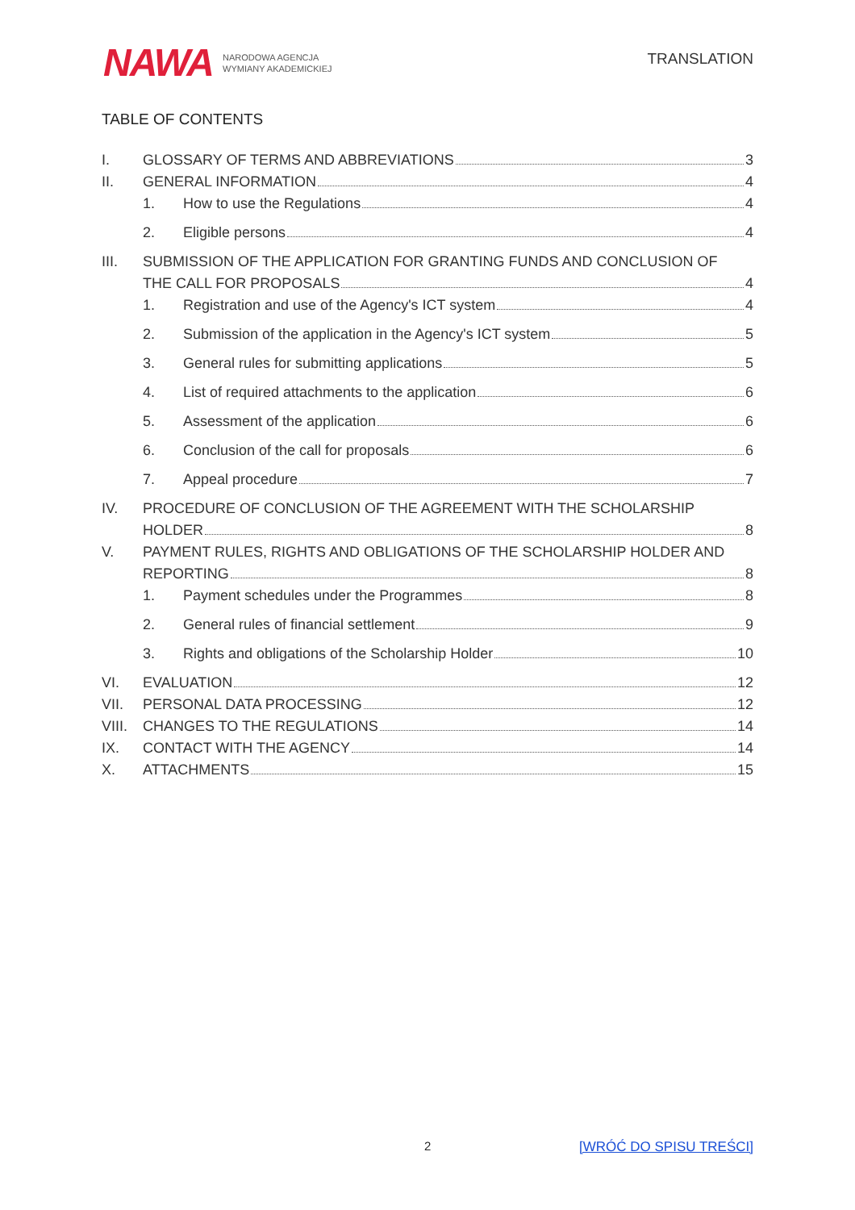NAWA NARODOWA AGENCJA
WYMIANY AKADEMICKIEJ
TRANSLATION
TABLE OF CONTENTS
I. GLOSSARY OF TERMS AND ABBREVIATIONS 3
II. GENERAL INFORMATION 4
1. How to use the Regulations 4
2. Eligible persons 4
III. SUBMISSION OF THE APPLICATION FOR GRANTING FUNDS AND CONCLUSION OF
THE CALL FOR PROPOSALS 4
1. Registration and use of the Agency's ICT system 4
2. Submission of the application in the Agency's ICT system 5
3. General rules for submitting applications 5
4. List of required attachments to the application 6
5. Assessment of the application 6
6. Conclusion of the call for proposals 6
7. Appeal procedure 7
IV. PROCEDURE OF CONCLUSION OF THE AGREEMENT WITH THE SCHOLARSHIP
HOLDER 8
V. PAYMENT RULES, RIGHTS AND OBLIGATIONS OF THE SCHOLARSHIP HOLDER AND
REPORTING 8
1. Payment schedules under the Programmes 8
2. General rules of financial settlement 9
3. Rights and obligations of the Scholarship Holder 10
VI. EVALUATION 12
VII. PERSONAL DATA PROCESSING 12
VIII. CHANGES TO THE REGULATIONS 14
IX. CONTACT WITH THE AGENCY 14
X. ATTACHMENTS 15
2 [WRÓĆ DO SPISU TREŚCI]